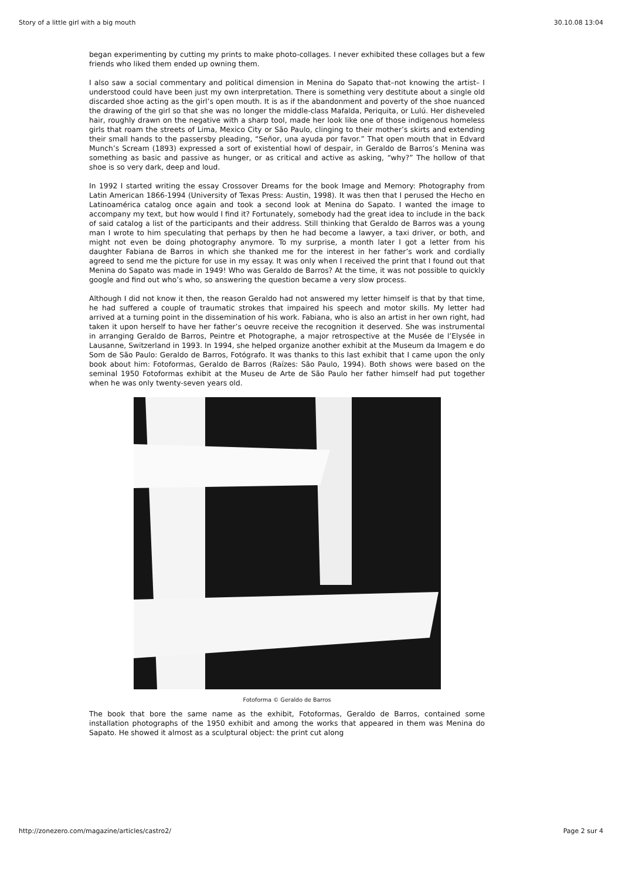Story of a little girl with a big mouth 30.10.08 13:04
began experimenting by cutting my prints to make photo-collages. I never exhibited these collages but a few friends who liked them ended up owning them.
I also saw a social commentary and political dimension in Menina do Sapato that–not knowing the artist– I understood could have been just my own interpretation. There is something very destitute about a single old discarded shoe acting as the girl’s open mouth. It is as if the abandonment and poverty of the shoe nuanced the drawing of the girl so that she was no longer the middle-class Mafalda, Periquita, or Lulú. Her disheveled hair, roughly drawn on the negative with a sharp tool, made her look like one of those indigenous homeless girls that roam the streets of Lima, Mexico City or São Paulo, clinging to their mother’s skirts and extending their small hands to the passersby pleading, “Señor, una ayuda por favor.” That open mouth that in Edvard Munch’s Scream (1893) expressed a sort of existential howl of despair, in Geraldo de Barros’s Menina was something as basic and passive as hunger, or as critical and active as asking, “why?” The hollow of that shoe is so very dark, deep and loud.
In 1992 I started writing the essay Crossover Dreams for the book Image and Memory: Photography from Latin American 1866-1994 (University of Texas Press: Austin, 1998). It was then that I perused the Hecho en Latinoamérica catalog once again and took a second look at Menina do Sapato. I wanted the image to accompany my text, but how would I find it? Fortunately, somebody had the great idea to include in the back of said catalog a list of the participants and their address. Still thinking that Geraldo de Barros was a young man I wrote to him speculating that perhaps by then he had become a lawyer, a taxi driver, or both, and might not even be doing photography anymore. To my surprise, a month later I got a letter from his daughter Fabiana de Barros in which she thanked me for the interest in her father’s work and cordially agreed to send me the picture for use in my essay. It was only when I received the print that I found out that Menina do Sapato was made in 1949! Who was Geraldo de Barros? At the time, it was not possible to quickly google and find out who’s who, so answering the question became a very slow process.
Although I did not know it then, the reason Geraldo had not answered my letter himself is that by that time, he had suffered a couple of traumatic strokes that impaired his speech and motor skills. My letter had arrived at a turning point in the dissemination of his work. Fabiana, who is also an artist in her own right, had taken it upon herself to have her father’s oeuvre receive the recognition it deserved. She was instrumental in arranging Geraldo de Barros, Peintre et Photographe, a major retrospective at the Musée de l’Elysée in Lausanne, Switzerland in 1993. In 1994, she helped organize another exhibit at the Museum da Imagem e do Som de São Paulo: Geraldo de Barros, Fotógrafo. It was thanks to this last exhibit that I came upon the only book about him: Fotoformas, Geraldo de Barros (Raízes: São Paulo, 1994). Both shows were based on the seminal 1950 Fotoformas exhibit at the Museu de Arte de São Paulo her father himself had put together when he was only twenty-seven years old.
Fotoforma © Geraldo de Barros
The book that bore the same name as the exhibit, Fotoformas, Geraldo de Barros, contained some installation photographs of the 1950 exhibit and among the works that appeared in them was Menina do Sapato. He showed it almost as a sculptural object: the print cut along
http://zonezero.com/magazine/articles/castro2/ Page 2 sur 4